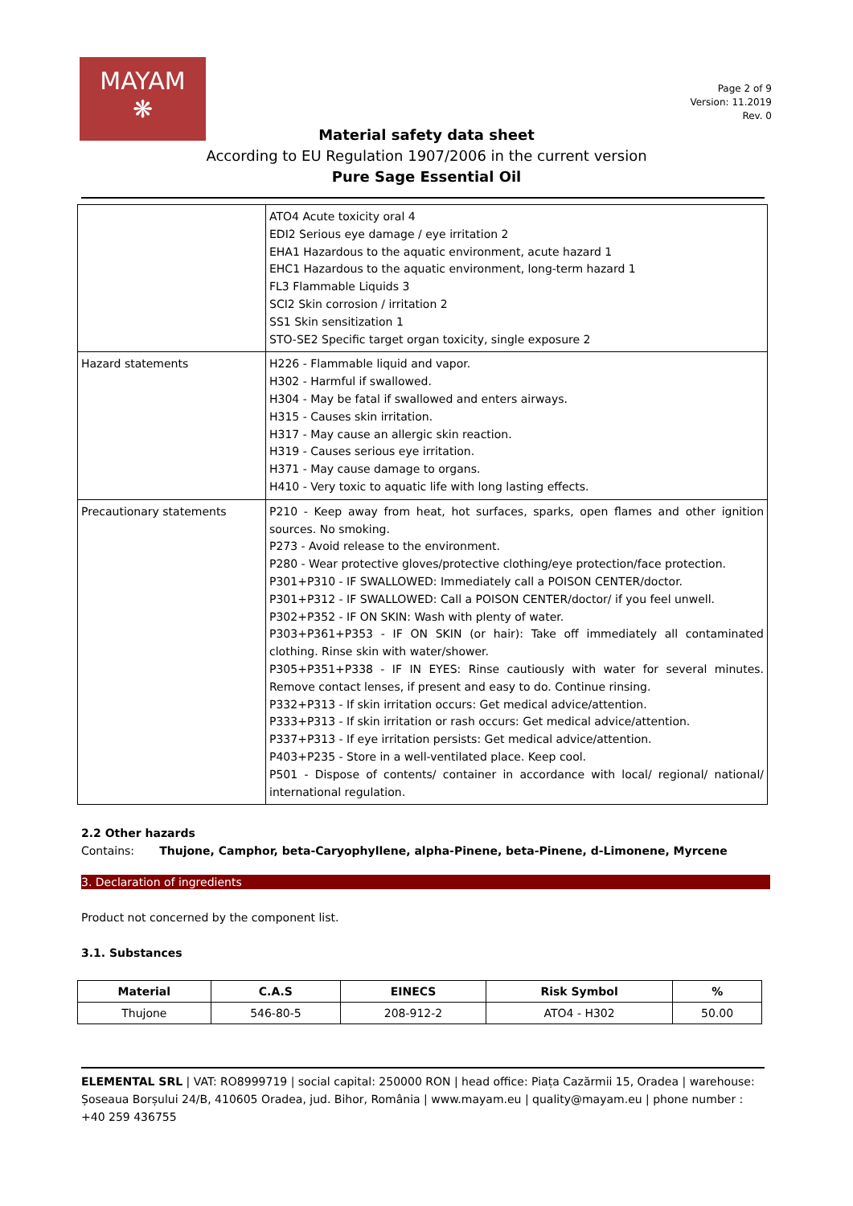MAYAM
❋
Page 2 of 9
Version: 11.2019
Rev. 0
Material safety data sheet
According to EU Regulation 1907/2006 in the current version
Pure Sage Essential Oil
| | ATO4 Acute toxicity oral 4 EDI2 Serious eye damage / eye irritation 2 EHA1 Hazardous to the aquatic environment, acute hazard 1 EHC1 Hazardous to the aquatic environment, long-term hazard 1 FL3 Flammable Liquids 3 SCI2 Skin corrosion / irritation 2 SS1 Skin sensitization 1 STO-SE2 Specific target organ toxicity, single exposure 2 |
| Hazard statements | H226 - Flammable liquid and vapor. H302 - Harmful if swallowed. H304 - May be fatal if swallowed and enters airways. H315 - Causes skin irritation. H317 - May cause an allergic skin reaction. H319 - Causes serious eye irritation. H371 - May cause damage to organs. H410 - Very toxic to aquatic life with long lasting effects. |
| Precautionary statements | P210 - Keep away from heat, hot surfaces, sparks, open flames and other ignition sources. No smoking. P273 - Avoid release to the environment. P280 - Wear protective gloves/protective clothing/eye protection/face protection. P301+P310 - IF SWALLOWED: Immediately call a POISON CENTER/doctor. P301+P312 - IF SWALLOWED: Call a POISON CENTER/doctor/ if you feel unwell. P302+P352 - IF ON SKIN: Wash with plenty of water. P303+P361+P353 - IF ON SKIN (or hair): Take off immediately all contaminated clothing. Rinse skin with water/shower. P305+P351+P338 - IF IN EYES: Rinse cautiously with water for several minutes. Remove contact lenses, if present and easy to do. Continue rinsing. P332+P313 - If skin irritation occurs: Get medical advice/attention. P333+P313 - If skin irritation or rash occurs: Get medical advice/attention. P337+P313 - If eye irritation persists: Get medical advice/attention. P403+P235 - Store in a well-ventilated place. Keep cool. P501 - Dispose of contents/ container in accordance with local/ regional/ national/ international regulation. |
2.2 Other hazards
Contains: Thujone, Camphor, beta-Caryophyllene, alpha-Pinene, beta-Pinene, d-Limonene, Myrcene
3. Declaration of ingredients
Product not concerned by the component list.
3.1. Substances
| Material | C.A.S | EINECS | Risk Symbol | % |
| --- | --- | --- | --- | --- |
| Thujone | 546-80-5 | 208-912-2 | ATO4 - H302 | 50.00 |
ELEMENTAL SRL | VAT: RO8999719 | social capital: 250000 RON | head office: Piața Cazărmii 15, Oradea | warehouse: Șoseaua Borșului 24/B, 410605 Oradea, jud. Bihor, România | www.mayam.eu | quality@mayam.eu | phone number : +40 259 436755